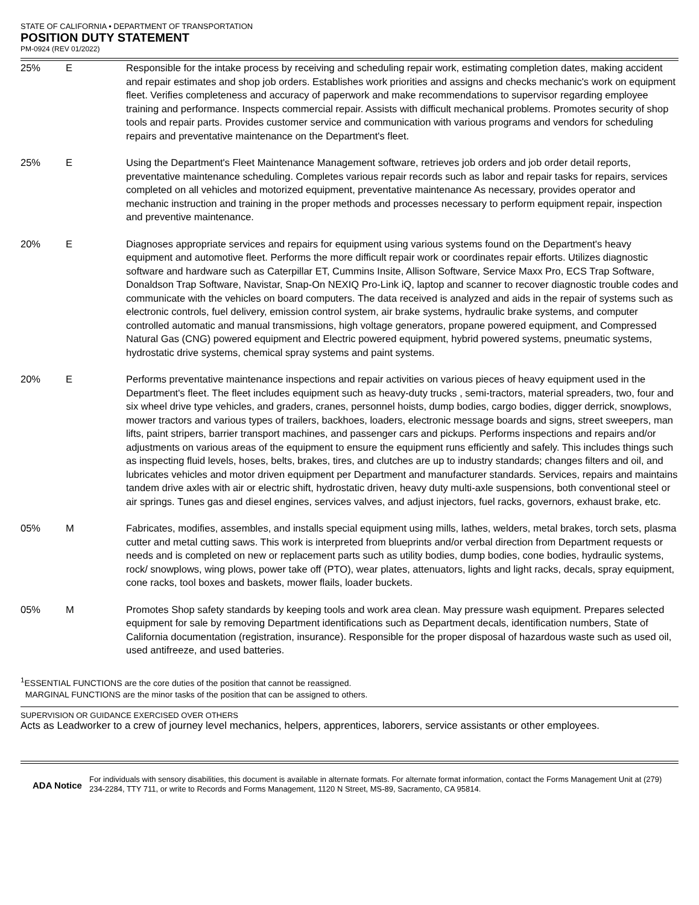STATE OF CALIFORNIA • DEPARTMENT OF TRANSPORTATION
POSITION DUTY STATEMENT
PM-0924 (REV 01/2022)
| 25% | E | Responsible for the intake process by receiving and scheduling repair work, estimating completion dates, making accident and repair estimates and shop job orders. Establishes work priorities and assigns and checks mechanic's work on equipment fleet. Verifies completeness and accuracy of paperwork and make recommendations to supervisor regarding employee training and performance. Inspects commercial repair. Assists with difficult mechanical problems. Promotes security of shop tools and repair parts. Provides customer service and communication with various programs and vendors for scheduling repairs and preventative maintenance on the Department's fleet. |
| 25% | E | Using the Department's Fleet Maintenance Management software, retrieves job orders and job order detail reports, preventative maintenance scheduling. Completes various repair records such as labor and repair tasks for repairs, services completed on all vehicles and motorized equipment, preventative maintenance As necessary, provides operator and mechanic instruction and training in the proper methods and processes necessary to perform equipment repair, inspection and preventive maintenance. |
| 20% | E | Diagnoses appropriate services and repairs for equipment using various systems found on the Department's heavy equipment and automotive fleet. Performs the more difficult repair work or coordinates repair efforts. Utilizes diagnostic software and hardware such as Caterpillar ET, Cummins Insite, Allison Software, Service Maxx Pro, ECS Trap Software, Donaldson Trap Software, Navistar, Snap-On NEXIQ Pro-Link iQ, laptop and scanner to recover diagnostic trouble codes and communicate with the vehicles on board computers. The data received is analyzed and aids in the repair of systems such as electronic controls, fuel delivery, emission control system, air brake systems, hydraulic brake systems, and computer controlled automatic and manual transmissions, high voltage generators, propane powered equipment, and Compressed Natural Gas (CNG) powered equipment and Electric powered equipment, hybrid powered systems, pneumatic systems, hydrostatic drive systems, chemical spray systems and paint systems. |
| 20% | E | Performs preventative maintenance inspections and repair activities on various pieces of heavy equipment used in the Department's fleet. The fleet includes equipment such as heavy-duty trucks , semi-tractors, material spreaders, two, four and six wheel drive type vehicles, and graders, cranes, personnel hoists, dump bodies, cargo bodies, digger derrick, snowplows, mower tractors and various types of trailers, backhoes, loaders, electronic message boards and signs, street sweepers, man lifts, paint stripers, barrier transport machines, and passenger cars and pickups. Performs inspections and repairs and/or adjustments on various areas of the equipment to ensure the equipment runs efficiently and safely. This includes things such as inspecting fluid levels, hoses, belts, brakes, tires, and clutches are up to industry standards; changes filters and oil, and lubricates vehicles and motor driven equipment per Department and manufacturer standards. Services, repairs and maintains tandem drive axles with air or electric shift, hydrostatic driven, heavy duty multi-axle suspensions, both conventional steel or air springs. Tunes gas and diesel engines, services valves, and adjust injectors, fuel racks, governors, exhaust brake, etc. |
| 05% | M | Fabricates, modifies, assembles, and installs special equipment using mills, lathes, welders, metal brakes, torch sets, plasma cutter and metal cutting saws. This work is interpreted from blueprints and/or verbal direction from Department requests or needs and is completed on new or replacement parts such as utility bodies, dump bodies, cone bodies, hydraulic systems, rock/ snowplows, wing plows, power take off (PTO), wear plates, attenuators, lights and light racks, decals, spray equipment, cone racks, tool boxes and baskets, mower flails, loader buckets. |
| 05% | M | Promotes Shop safety standards by keeping tools and work area clean. May pressure wash equipment. Prepares selected equipment for sale by removing Department identifications such as Department decals, identification numbers, State of California documentation (registration, insurance). Responsible for the proper disposal of hazardous waste such as used oil, used antifreeze, and used batteries. |
<sup>1</sup> ESSENTIAL FUNCTIONS are the core duties of the position that cannot be reassigned.
MARGINAL FUNCTIONS are the minor tasks of the position that can be assigned to others.
SUPERVISION OR GUIDANCE EXERCISED OVER OTHERS
Acts as Leadworker to a crew of journey level mechanics, helpers, apprentices, laborers, service assistants or other employees.
ADA Notice
For individuals with sensory disabilities, this document is available in alternate formats. For alternate format information, contact the Forms Management Unit at (279) 234-2284, TTY 711, or write to Records and Forms Management, 1120 N Street, MS-89, Sacramento, CA 95814.